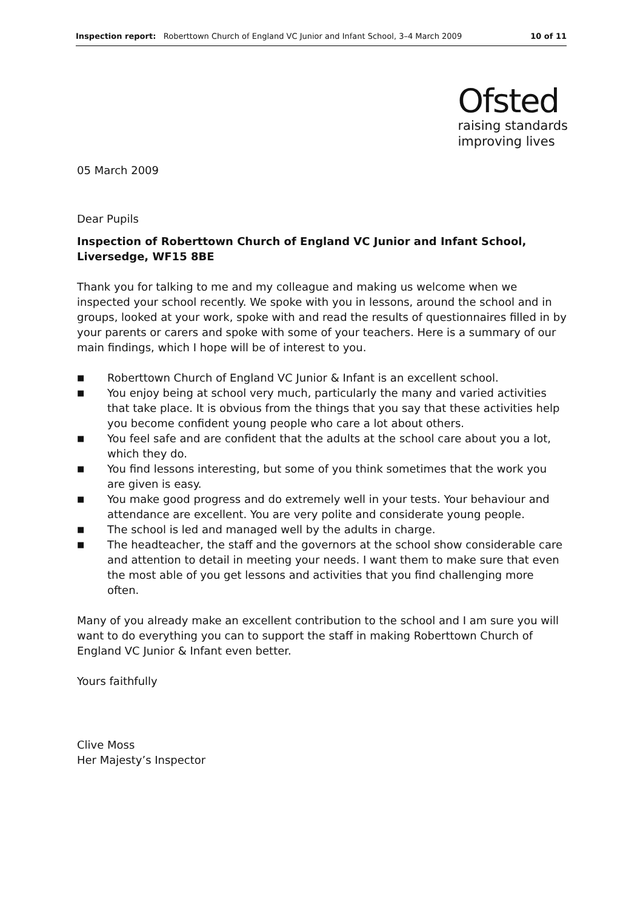Inspection report: Roberttown Church of England VC Junior and Infant School, 3–4 March 2009
10 of 11
Ofsted
raising standards
improving lives
05 March 2009
Dear Pupils
Inspection of Roberttown Church of England VC Junior and Infant School, Liversedge, WF15 8BE
Thank you for talking to me and my colleague and making us welcome when we inspected your school recently. We spoke with you in lessons, around the school and in groups, looked at your work, spoke with and read the results of questionnaires filled in by your parents or carers and spoke with some of your teachers. Here is a summary of our main findings, which I hope will be of interest to you.
■ Roberttown Church of England VC Junior & Infant is an excellent school.
■ You enjoy being at school very much, particularly the many and varied activities that take place. It is obvious from the things that you say that these activities help you become confident young people who care a lot about others.
■ You feel safe and are confident that the adults at the school care about you a lot, which they do.
■ You find lessons interesting, but some of you think sometimes that the work you are given is easy.
■ You make good progress and do extremely well in your tests. Your behaviour and attendance are excellent. You are very polite and considerate young people.
■ The school is led and managed well by the adults in charge.
■ The headteacher, the staff and the governors at the school show considerable care and attention to detail in meeting your needs. I want them to make sure that even the most able of you get lessons and activities that you find challenging more often.
Many of you already make an excellent contribution to the school and I am sure you will want to do everything you can to support the staff in making Roberttown Church of England VC Junior & Infant even better.
Yours faithfully
Clive Moss
Her Majesty’s Inspector